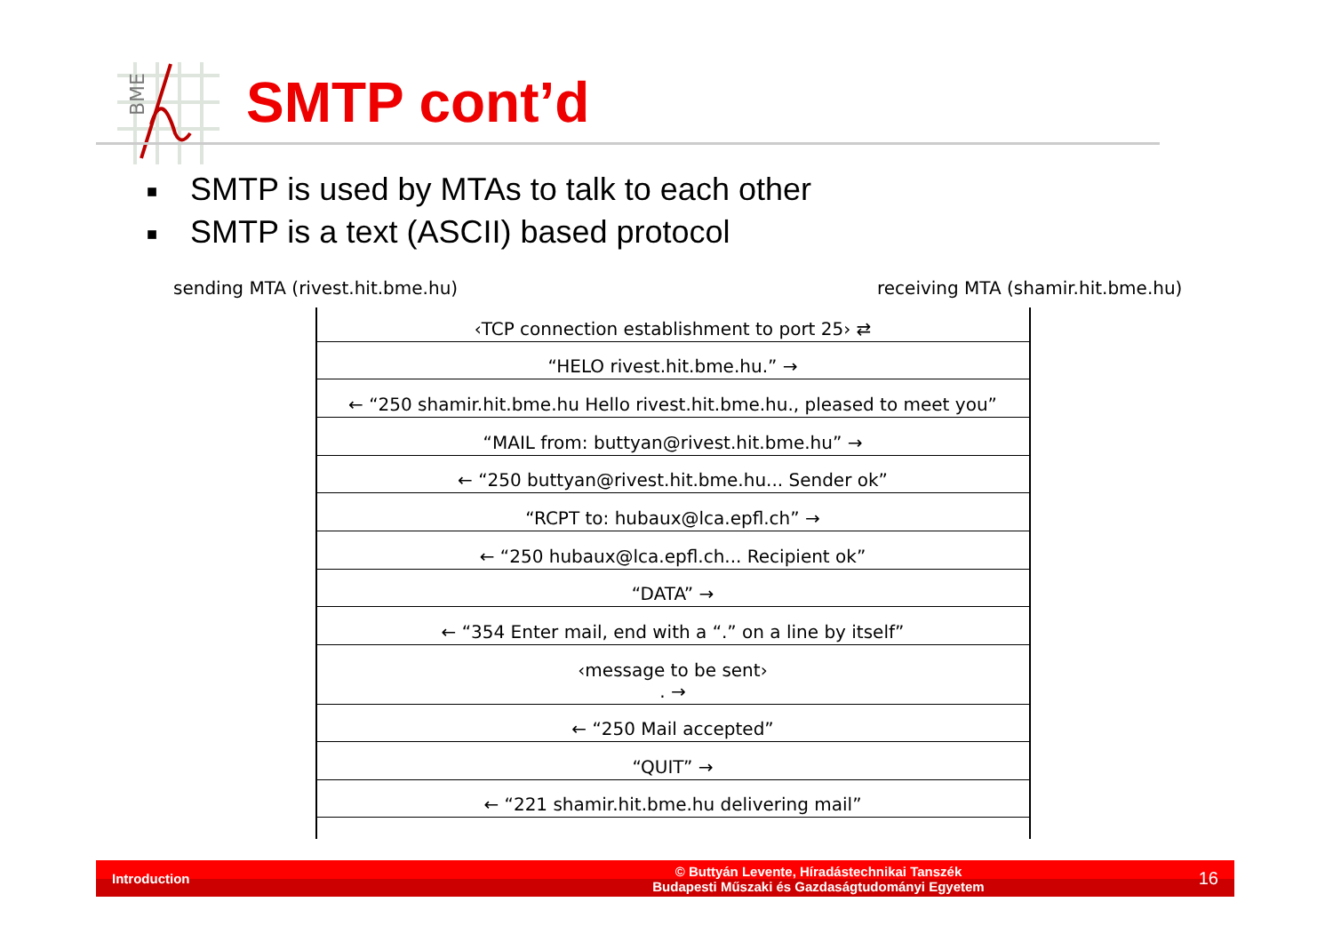BME
SMTP cont’d
■ SMTP is used by MTAs to talk to each other
■ SMTP is a text (ASCII) based protocol
sending MTA (rivest.hit.bme.hu)
receiving MTA (shamir.hit.bme.hu)
‹TCP connection establishment to port 25› ⇄
“HELO rivest.hit.bme.hu.” →
← “250 shamir.hit.bme.hu Hello rivest.hit.bme.hu., pleased to meet you”
“MAIL from: buttyan@rivest.hit.bme.hu” →
← “250 buttyan@rivest.hit.bme.hu... Sender ok”
“RCPT to: hubaux@lca.epfl.ch” →
← “250 hubaux@lca.epfl.ch... Recipient ok”
“DATA” →
← “354 Enter mail, end with a “.” on a line by itself”
‹message to be sent›
. →
← “250 Mail accepted”
“QUIT” →
← “221 shamir.hit.bme.hu delivering mail”
Introduction
© Buttyán Levente, Híradástechnikai Tanszék
Budapesti Műszaki és Gazdaságtudományi Egyetem
16